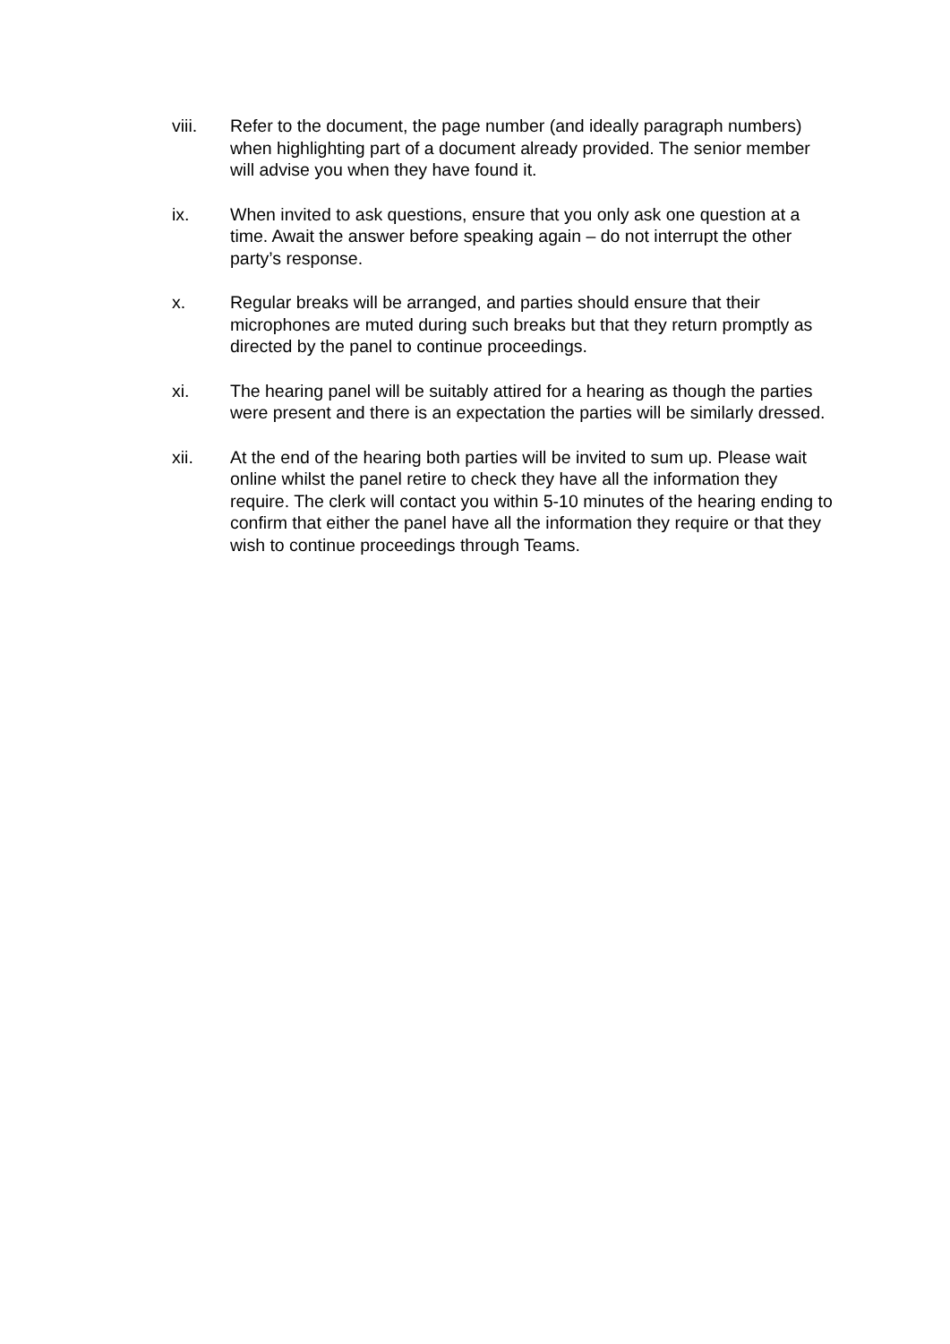viii. Refer to the document, the page number (and ideally paragraph numbers) when highlighting part of a document already provided. The senior member will advise you when they have found it.
ix. When invited to ask questions, ensure that you only ask one question at a time. Await the answer before speaking again – do not interrupt the other party’s response.
x. Regular breaks will be arranged, and parties should ensure that their microphones are muted during such breaks but that they return promptly as directed by the panel to continue proceedings.
xi. The hearing panel will be suitably attired for a hearing as though the parties were present and there is an expectation the parties will be similarly dressed.
xii. At the end of the hearing both parties will be invited to sum up. Please wait online whilst the panel retire to check they have all the information they require. The clerk will contact you within 5-10 minutes of the hearing ending to confirm that either the panel have all the information they require or that they wish to continue proceedings through Teams.